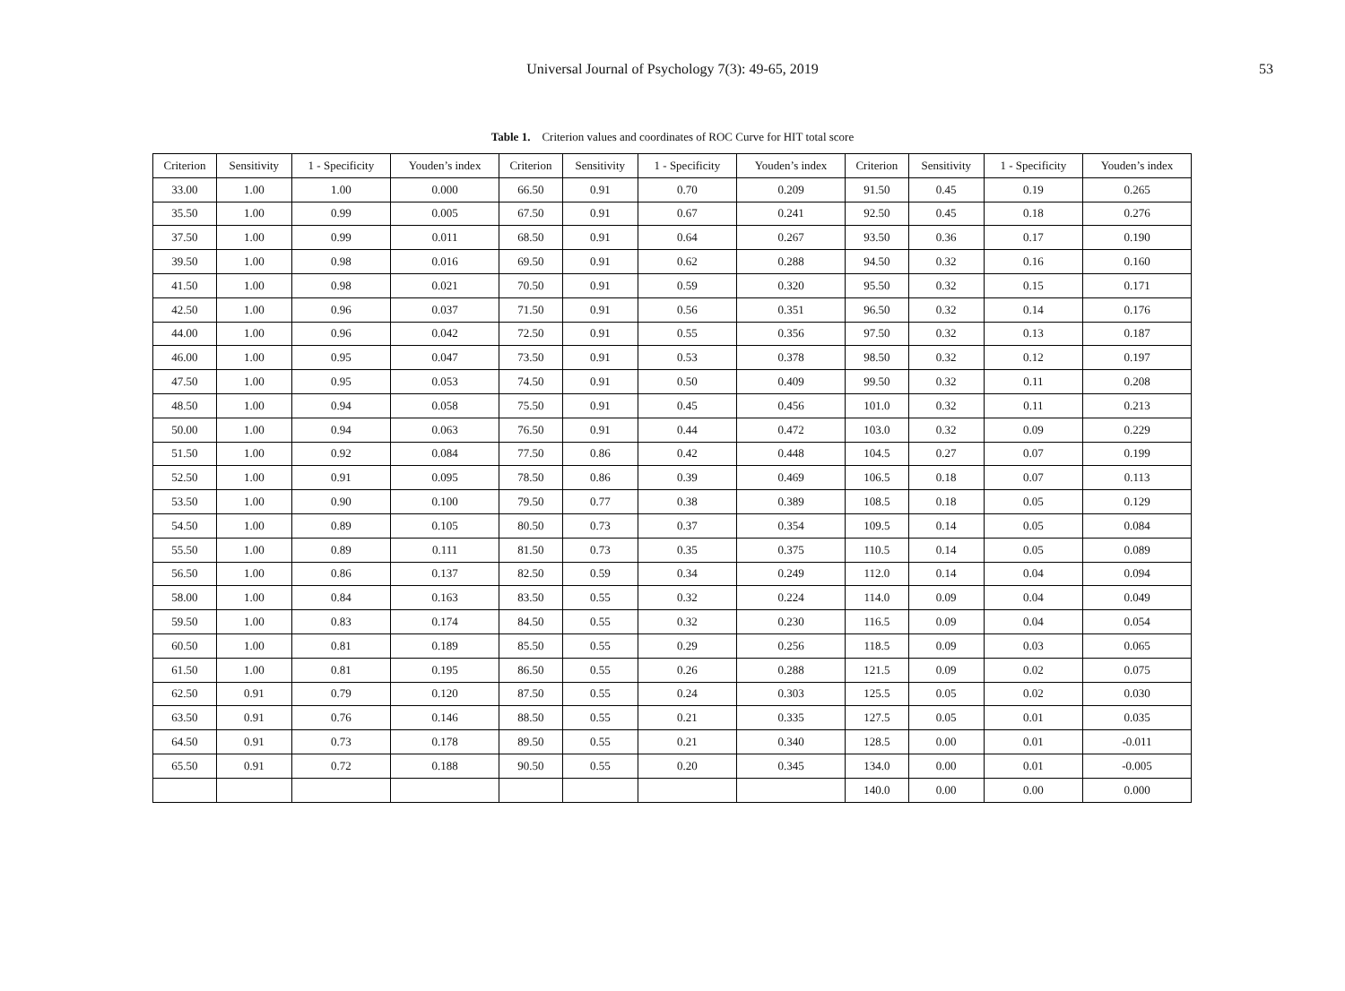Universal Journal of Psychology 7(3): 49-65, 2019
53
Table 1. Criterion values and coordinates of ROC Curve for HIT total score
| Criterion | Sensitivity | 1 - Specificity | Youden’s index | Criterion | Sensitivity | 1 - Specificity | Youden’s index | Criterion | Sensitivity | 1 - Specificity | Youden’s index |
| --- | --- | --- | --- | --- | --- | --- | --- | --- | --- | --- | --- |
| 33.00 | 1.00 | 1.00 | 0.000 | 66.50 | 0.91 | 0.70 | 0.209 | 91.50 | 0.45 | 0.19 | 0.265 |
| 35.50 | 1.00 | 0.99 | 0.005 | 67.50 | 0.91 | 0.67 | 0.241 | 92.50 | 0.45 | 0.18 | 0.276 |
| 37.50 | 1.00 | 0.99 | 0.011 | 68.50 | 0.91 | 0.64 | 0.267 | 93.50 | 0.36 | 0.17 | 0.190 |
| 39.50 | 1.00 | 0.98 | 0.016 | 69.50 | 0.91 | 0.62 | 0.288 | 94.50 | 0.32 | 0.16 | 0.160 |
| 41.50 | 1.00 | 0.98 | 0.021 | 70.50 | 0.91 | 0.59 | 0.320 | 95.50 | 0.32 | 0.15 | 0.171 |
| 42.50 | 1.00 | 0.96 | 0.037 | 71.50 | 0.91 | 0.56 | 0.351 | 96.50 | 0.32 | 0.14 | 0.176 |
| 44.00 | 1.00 | 0.96 | 0.042 | 72.50 | 0.91 | 0.55 | 0.356 | 97.50 | 0.32 | 0.13 | 0.187 |
| 46.00 | 1.00 | 0.95 | 0.047 | 73.50 | 0.91 | 0.53 | 0.378 | 98.50 | 0.32 | 0.12 | 0.197 |
| 47.50 | 1.00 | 0.95 | 0.053 | 74.50 | 0.91 | 0.50 | 0.409 | 99.50 | 0.32 | 0.11 | 0.208 |
| 48.50 | 1.00 | 0.94 | 0.058 | 75.50 | 0.91 | 0.45 | 0.456 | 101.0 | 0.32 | 0.11 | 0.213 |
| 50.00 | 1.00 | 0.94 | 0.063 | 76.50 | 0.91 | 0.44 | 0.472 | 103.0 | 0.32 | 0.09 | 0.229 |
| 51.50 | 1.00 | 0.92 | 0.084 | 77.50 | 0.86 | 0.42 | 0.448 | 104.5 | 0.27 | 0.07 | 0.199 |
| 52.50 | 1.00 | 0.91 | 0.095 | 78.50 | 0.86 | 0.39 | 0.469 | 106.5 | 0.18 | 0.07 | 0.113 |
| 53.50 | 1.00 | 0.90 | 0.100 | 79.50 | 0.77 | 0.38 | 0.389 | 108.5 | 0.18 | 0.05 | 0.129 |
| 54.50 | 1.00 | 0.89 | 0.105 | 80.50 | 0.73 | 0.37 | 0.354 | 109.5 | 0.14 | 0.05 | 0.084 |
| 55.50 | 1.00 | 0.89 | 0.111 | 81.50 | 0.73 | 0.35 | 0.375 | 110.5 | 0.14 | 0.05 | 0.089 |
| 56.50 | 1.00 | 0.86 | 0.137 | 82.50 | 0.59 | 0.34 | 0.249 | 112.0 | 0.14 | 0.04 | 0.094 |
| 58.00 | 1.00 | 0.84 | 0.163 | 83.50 | 0.55 | 0.32 | 0.224 | 114.0 | 0.09 | 0.04 | 0.049 |
| 59.50 | 1.00 | 0.83 | 0.174 | 84.50 | 0.55 | 0.32 | 0.230 | 116.5 | 0.09 | 0.04 | 0.054 |
| 60.50 | 1.00 | 0.81 | 0.189 | 85.50 | 0.55 | 0.29 | 0.256 | 118.5 | 0.09 | 0.03 | 0.065 |
| 61.50 | 1.00 | 0.81 | 0.195 | 86.50 | 0.55 | 0.26 | 0.288 | 121.5 | 0.09 | 0.02 | 0.075 |
| 62.50 | 0.91 | 0.79 | 0.120 | 87.50 | 0.55 | 0.24 | 0.303 | 125.5 | 0.05 | 0.02 | 0.030 |
| 63.50 | 0.91 | 0.76 | 0.146 | 88.50 | 0.55 | 0.21 | 0.335 | 127.5 | 0.05 | 0.01 | 0.035 |
| 64.50 | 0.91 | 0.73 | 0.178 | 89.50 | 0.55 | 0.21 | 0.340 | 128.5 | 0.00 | 0.01 | -0.011 |
| 65.50 | 0.91 | 0.72 | 0.188 | 90.50 | 0.55 | 0.20 | 0.345 | 134.0 | 0.00 | 0.01 | -0.005 |
| | | | | | | | | 140.0 | 0.00 | 0.00 | 0.000 |